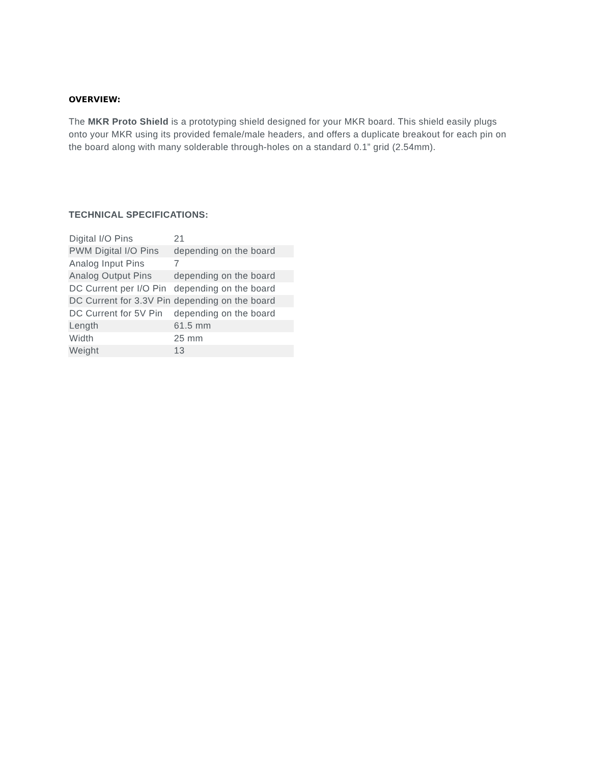OVERVIEW:
The MKR Proto Shield is a prototyping shield designed for your MKR board. This shield easily plugs onto your MKR using its provided female/male headers, and offers a duplicate breakout for each pin on the board along with many solderable through-holes on a standard 0.1” grid (2.54mm).
TECHNICAL SPECIFICATIONS:
| Digital I/O Pins | 21 |
| PWM Digital I/O Pins | depending on the board |
| Analog Input Pins | 7 |
| Analog Output Pins | depending on the board |
| DC Current per I/O Pin | depending on the board |
| DC Current for 3.3V Pin | depending on the board |
| DC Current for 5V Pin | depending on the board |
| Length | 61.5 mm |
| Width | 25 mm |
| Weight | 13 |